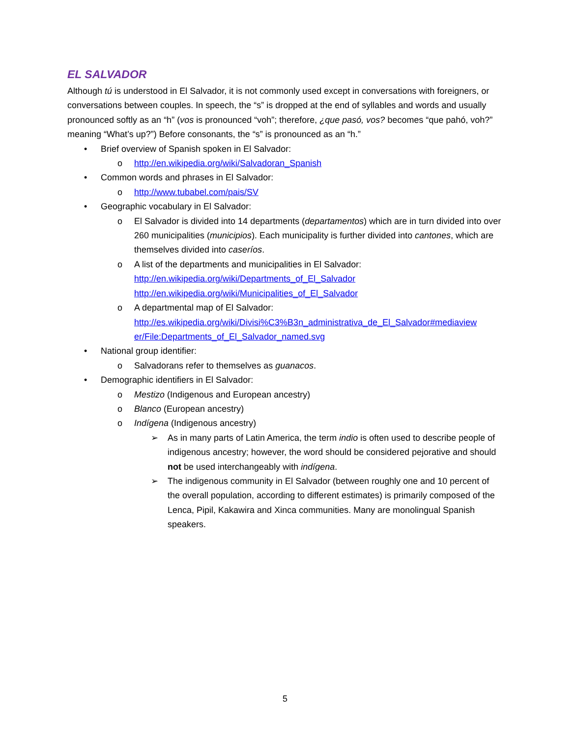EL SALVADOR
Although tú is understood in El Salvador, it is not commonly used except in conversations with foreigners, or conversations between couples. In speech, the “s” is dropped at the end of syllables and words and usually pronounced softly as an “h” (vos is pronounced “voh”; therefore, ¿que pasó, vos? becomes “que pahó, voh?” meaning “What’s up?”) Before consonants, the “s” is pronounced as an “h.”
• Brief overview of Spanish spoken in El Salvador:
o http://en.wikipedia.org/wiki/Salvadoran_Spanish
• Common words and phrases in El Salvador:
o http://www.tubabel.com/pais/SV
• Geographic vocabulary in El Salvador:
o El Salvador is divided into 14 departments (departamentos) which are in turn divided into over 260 municipalities (municipios). Each municipality is further divided into cantones, which are themselves divided into caseríos.
o A list of the departments and municipalities in El Salvador:
http://en.wikipedia.org/wiki/Departments_of_El_Salvador
http://en.wikipedia.org/wiki/Municipalities_of_El_Salvador
o A departmental map of El Salvador:
http://es.wikipedia.org/wiki/Divisi%C3%B3n_administrativa_de_El_Salvador#mediaview er/File:Departments_of_El_Salvador_named.svg
• National group identifier:
o Salvadorans refer to themselves as guanacos.
• Demographic identifiers in El Salvador:
o Mestizo (Indigenous and European ancestry)
o Blanco (European ancestry)
o Indígena (Indigenous ancestry)
➢ As in many parts of Latin America, the term indio is often used to describe people of indigenous ancestry; however, the word should be considered pejorative and should not be used interchangeably with indígena.
➢ The indigenous community in El Salvador (between roughly one and 10 percent of the overall population, according to different estimates) is primarily composed of the Lenca, Pipil, Kakawira and Xinca communities. Many are monolingual Spanish speakers.
5